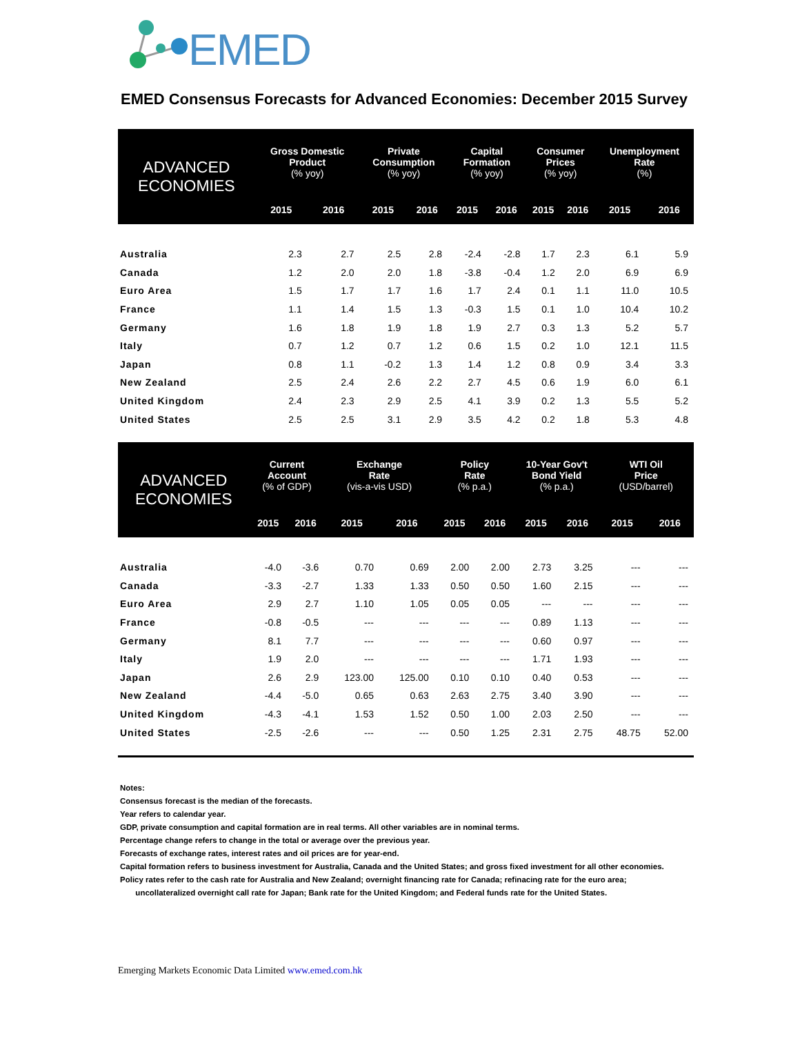EMED
EMED Consensus Forecasts for Advanced Economies: December 2015 Survey
| ADVANCED ECONOMIES | Gross Domestic Product (% yoy) | | Private Consumption (% yoy) | | Capital Formation (% yoy) | | Consumer Prices (% yoy) | | Unemployment Rate (%) | |
| --- | --- | --- | --- | --- | --- | --- | --- | --- | --- | --- |
| | 2015 | 2016 | 2015 | 2016 | 2015 | 2016 | 2015 | 2016 | 2015 | 2016 |
| Australia | 2.3 | 2.7 | 2.5 | 2.8 | -2.4 | -2.8 | 1.7 | 2.3 | 6.1 | 5.9 |
| Canada | 1.2 | 2.0 | 2.0 | 1.8 | -3.8 | -0.4 | 1.2 | 2.0 | 6.9 | 6.9 |
| Euro Area | 1.5 | 1.7 | 1.7 | 1.6 | 1.7 | 2.4 | 0.1 | 1.1 | 11.0 | 10.5 |
| France | 1.1 | 1.4 | 1.5 | 1.3 | -0.3 | 1.5 | 0.1 | 1.0 | 10.4 | 10.2 |
| Germany | 1.6 | 1.8 | 1.9 | 1.8 | 1.9 | 2.7 | 0.3 | 1.3 | 5.2 | 5.7 |
| Italy | 0.7 | 1.2 | 0.7 | 1.2 | 0.6 | 1.5 | 0.2 | 1.0 | 12.1 | 11.5 |
| Japan | 0.8 | 1.1 | -0.2 | 1.3 | 1.4 | 1.2 | 0.8 | 0.9 | 3.4 | 3.3 |
| New Zealand | 2.5 | 2.4 | 2.6 | 2.2 | 2.7 | 4.5 | 0.6 | 1.9 | 6.0 | 6.1 |
| United Kingdom | 2.4 | 2.3 | 2.9 | 2.5 | 4.1 | 3.9 | 0.2 | 1.3 | 5.5 | 5.2 |
| United States | 2.5 | 2.5 | 3.1 | 2.9 | 3.5 | 4.2 | 0.2 | 1.8 | 5.3 | 4.8 |
| ADVANCED ECONOMIES | Current Account (% of GDP) | | Exchange Rate (vis-a-vis USD) | | Policy Rate (% p.a.) | | 10-Year Gov't Bond Yield (% p.a.) | | WTI Oil Price (USD/barrel) | |
| --- | --- | --- | --- | --- | --- | --- | --- | --- | --- | --- |
| | 2015 | 2016 | 2015 | 2016 | 2015 | 2016 | 2015 | 2016 | 2015 | 2016 |
| Australia | -4.0 | -3.6 | 0.70 | 0.69 | 2.00 | 2.00 | 2.73 | 3.25 | --- | --- |
| Canada | -3.3 | -2.7 | 1.33 | 1.33 | 0.50 | 0.50 | 1.60 | 2.15 | --- | --- |
| Euro Area | 2.9 | 2.7 | 1.10 | 1.05 | 0.05 | 0.05 | --- | --- | --- | --- |
| France | -0.8 | -0.5 | --- | --- | --- | --- | 0.89 | 1.13 | --- | --- |
| Germany | 8.1 | 7.7 | --- | --- | --- | --- | 0.60 | 0.97 | --- | --- |
| Italy | 1.9 | 2.0 | --- | --- | --- | --- | 1.71 | 1.93 | --- | --- |
| Japan | 2.6 | 2.9 | 123.00 | 125.00 | 0.10 | 0.10 | 0.40 | 0.53 | --- | --- |
| New Zealand | -4.4 | -5.0 | 0.65 | 0.63 | 2.63 | 2.75 | 3.40 | 3.90 | --- | --- |
| United Kingdom | -4.3 | -4.1 | 1.53 | 1.52 | 0.50 | 1.00 | 2.03 | 2.50 | --- | --- |
| United States | -2.5 | -2.6 | --- | --- | 0.50 | 1.25 | 2.31 | 2.75 | 48.75 | 52.00 |
Notes:
Consensus forecast is the median of the forecasts.
Year refers to calendar year.
GDP, private consumption and capital formation are in real terms. All other variables are in nominal terms.
Percentage change refers to change in the total or average over the previous year.
Forecasts of exchange rates, interest rates and oil prices are for year-end.
Capital formation refers to business investment for Australia, Canada and the United States; and gross fixed investment for all other economies.
Policy rates refer to the cash rate for Australia and New Zealand; overnight financing rate for Canada; refinacing rate for the euro area;
uncollateralized overnight call rate for Japan; Bank rate for the United Kingdom; and Federal funds rate for the United States.
Emerging Markets Economic Data Limited www.emed.com.hk